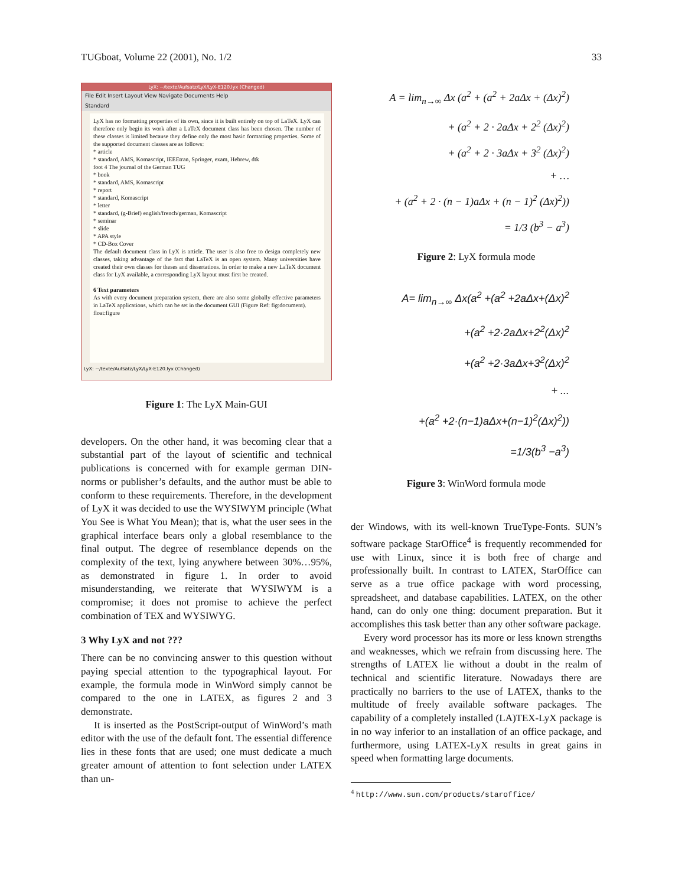TUGboat, Volume 22 (2001), No. 1/2 33
LyX: ~/texte/Aufsatz/LyX/LyX-E120.lyx (Changed)
File Edit Insert Layout View Navigate Documents Help
Standard
LyX has no formatting properties of its own, since it is built entirely on top of LaTeX. LyX can therefore only begin its work after a LaTeX document class has been chosen. The number of these classes is limited because they define only the most basic formatting properties. Some of the supported document classes are as follows:
* article
* standard, AMS, Komascript, IEEEtran, Springer, exam, Hebrew, dtk
foot 4 The journal of the German TUG
* book
* standard, AMS, Komascript
* report
* standard, Komascript
* letter
* standard, (g-Brief) english/french/german, Komascript
* seminar
* slide
* APA style
* CD-Box Cover
The default document class in LyX is article. The user is also free to design completely new classes, taking advantage of the fact that LaTeX is an open system. Many universities have created their own classes for theses and dissertations. In order to make a new LaTeX document class for LyX available, a corresponding LyX layout must first be created.
6 Text parameters
As with every document preparation system, there are also some globally effective parameters in LaTeX applications, which can be set in the document GUI (Figure Ref: fig:document).
float:figure
LyX: ~/texte/Aufsatz/LyX/LyX-E120.lyx (Changed)
Figure 1: The LyX Main-GUI
developers. On the other hand, it was becoming clear that a substantial part of the layout of scientific and technical publications is concerned with for example german DIN-norms or publisher’s defaults, and the author must be able to conform to these requirements. Therefore, in the development of LyX it was decided to use the WYSIWYM principle (What You See is What You Mean); that is, what the user sees in the graphical interface bears only a global resemblance to the final output. The degree of resemblance depends on the complexity of the text, lying anywhere between 30%…95%, as demonstrated in figure 1. In order to avoid misunderstanding, we reiterate that WYSIWYM is a compromise; it does not promise to achieve the perfect combination of TEX and WYSIWYG.
3 Why LyX and not ???
There can be no convincing answer to this question without paying special attention to the typographical layout. For example, the formula mode in WinWord simply cannot be compared to the one in LATEX, as figures 2 and 3 demonstrate.
It is inserted as the PostScript-output of WinWord’s math editor with the use of the default font. The essential difference lies in these fonts that are used; one must dedicate a much greater amount of attention to font selection under LATEX than un-
A = lim<sub>n→∞</sub> Δx (a<sup>2</sup> + (a<sup>2</sup> + 2aΔx + (Δx)<sup>2</sup>)
+ (a<sup>2</sup> + 2 · 2aΔx + 2<sup>2</sup> (Δx)<sup>2</sup>)
+ (a<sup>2</sup> + 2 · 3aΔx + 3<sup>2</sup> (Δx)<sup>2</sup>)
+ …
+ (a<sup>2</sup> + 2 · (n − 1)aΔx + (n − 1)<sup>2</sup> (Δx)<sup>2</sup>))
= 1/3 (b<sup>3</sup> − a<sup>3</sup>)
Figure 2: LyX formula mode
A= lim<sub>n→∞</sub> Δx(a<sup>2</sup> +(a<sup>2</sup> +2aΔx+(Δx)<sup>2</sup>
+(a<sup>2</sup> +2·2aΔx+2<sup>2</sup>(Δx)<sup>2</sup>
+(a<sup>2</sup> +2·3aΔx+3<sup>2</sup>(Δx)<sup>2</sup>
+ ...
+(a<sup>2</sup> +2·(n−1)aΔx+(n−1)<sup>2</sup>(Δx)<sup>2</sup>))
=1/3(b<sup>3</sup> −a<sup>3</sup>)
Figure 3: WinWord formula mode
der Windows, with its well-known TrueType-Fonts. SUN’s software package StarOffice<sup>4</sup> is frequently recommended for use with Linux, since it is both free of charge and professionally built. In contrast to LATEX, StarOffice can serve as a true office package with word processing, spreadsheet, and database capabilities. LATEX, on the other hand, can do only one thing: document preparation. But it accomplishes this task better than any other software package.
Every word processor has its more or less known strengths and weaknesses, which we refrain from discussing here. The strengths of LATEX lie without a doubt in the realm of technical and scientific literature. Nowadays there are practically no barriers to the use of LATEX, thanks to the multitude of freely available software packages. The capability of a completely installed (LA)TEX-LyX package is in no way inferior to an installation of an office package, and furthermore, using LATEX-LyX results in great gains in speed when formatting large documents.
<sup>4</sup> http://www.sun.com/products/staroffice/